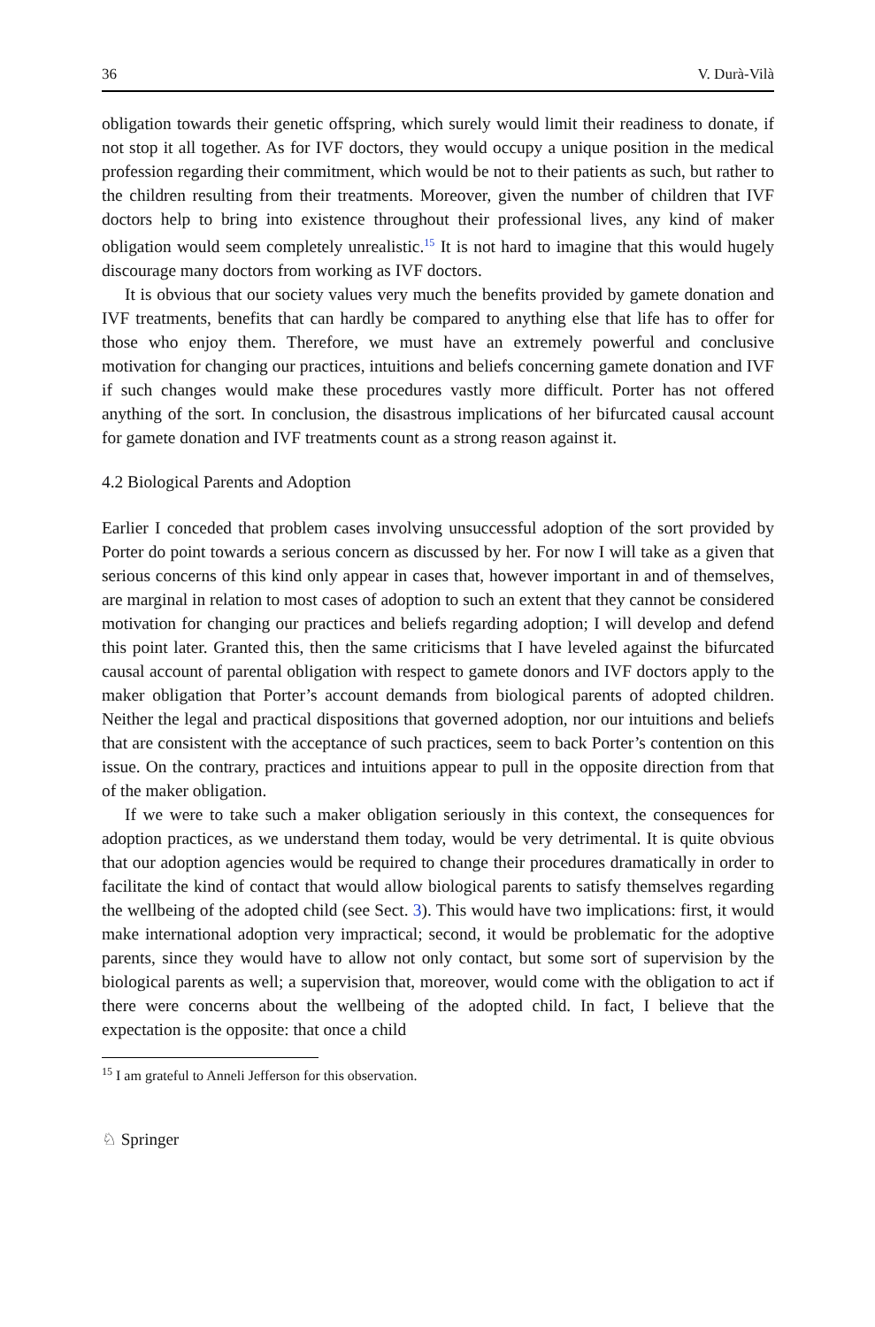36 V. Durà-Vilà
obligation towards their genetic offspring, which surely would limit their readiness to donate, if not stop it all together. As for IVF doctors, they would occupy a unique position in the medical profession regarding their commitment, which would be not to their patients as such, but rather to the children resulting from their treatments. Moreover, given the number of children that IVF doctors help to bring into existence throughout their professional lives, any kind of maker obligation would seem completely unrealistic.<sup>15</sup> It is not hard to imagine that this would hugely discourage many doctors from working as IVF doctors.
It is obvious that our society values very much the benefits provided by gamete donation and IVF treatments, benefits that can hardly be compared to anything else that life has to offer for those who enjoy them. Therefore, we must have an extremely powerful and conclusive motivation for changing our practices, intuitions and beliefs concerning gamete donation and IVF if such changes would make these procedures vastly more difficult. Porter has not offered anything of the sort. In conclusion, the disastrous implications of her bifurcated causal account for gamete donation and IVF treatments count as a strong reason against it.
4.2 Biological Parents and Adoption
Earlier I conceded that problem cases involving unsuccessful adoption of the sort provided by Porter do point towards a serious concern as discussed by her. For now I will take as a given that serious concerns of this kind only appear in cases that, however important in and of themselves, are marginal in relation to most cases of adoption to such an extent that they cannot be considered motivation for changing our practices and beliefs regarding adoption; I will develop and defend this point later. Granted this, then the same criticisms that I have leveled against the bifurcated causal account of parental obligation with respect to gamete donors and IVF doctors apply to the maker obligation that Porter’s account demands from biological parents of adopted children. Neither the legal and practical dispositions that governed adoption, nor our intuitions and beliefs that are consistent with the acceptance of such practices, seem to back Porter’s contention on this issue. On the contrary, practices and intuitions appear to pull in the opposite direction from that of the maker obligation.
If we were to take such a maker obligation seriously in this context, the consequences for adoption practices, as we understand them today, would be very detrimental. It is quite obvious that our adoption agencies would be required to change their procedures dramatically in order to facilitate the kind of contact that would allow biological parents to satisfy themselves regarding the wellbeing of the adopted child (see Sect. 3). This would have two implications: first, it would make international adoption very impractical; second, it would be problematic for the adoptive parents, since they would have to allow not only contact, but some sort of supervision by the biological parents as well; a supervision that, moreover, would come with the obligation to act if there were concerns about the wellbeing of the adopted child. In fact, I believe that the expectation is the opposite: that once a child
<sup>15</sup> I am grateful to Anneli Jefferson for this observation.
♘ Springer